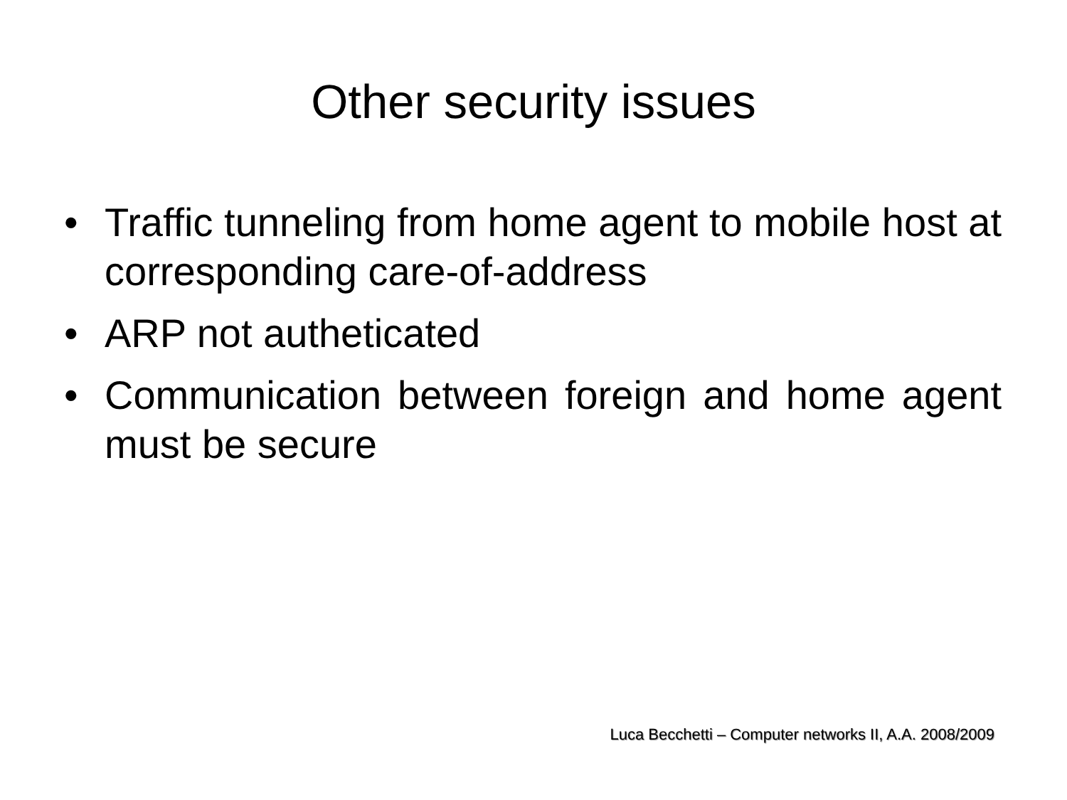Other security issues
• Traffic tunneling from home agent to mobile host at corresponding care-of-address
• ARP not autheticated
• Communication between foreign and home agent must be secure
Luca Becchetti – Computer networks II, A.A. 2008/2009